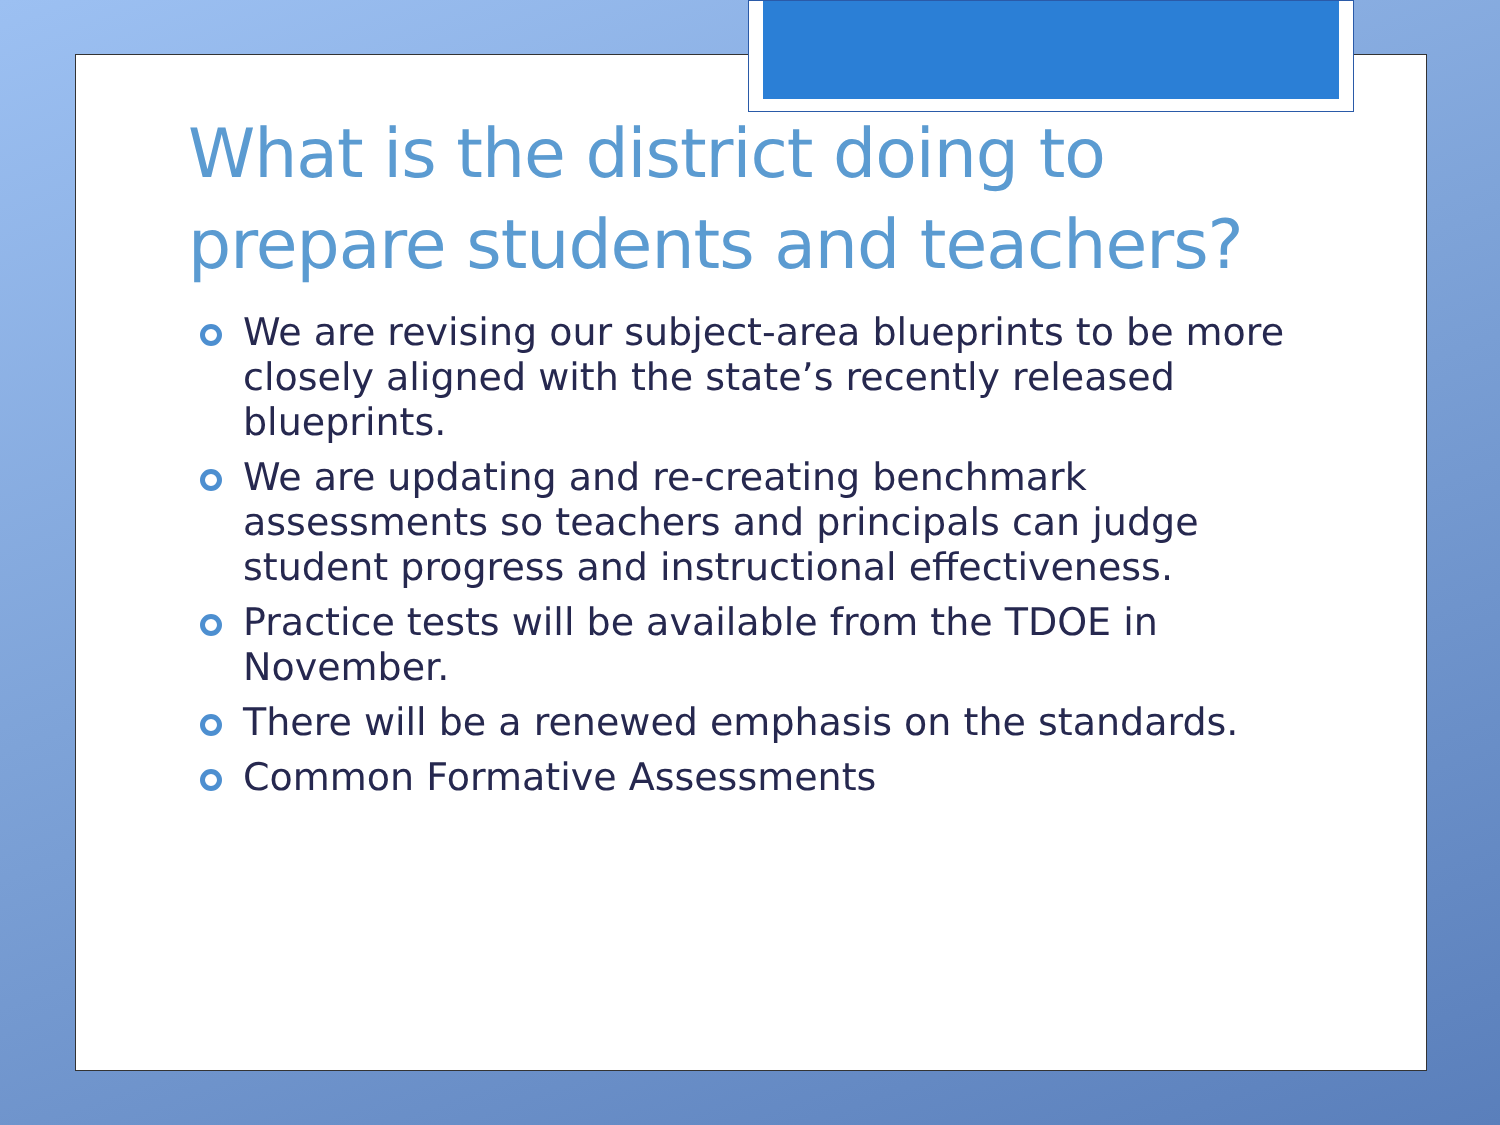What is the district doing to prepare students and teachers?
We are revising our subject-area blueprints to be more closely aligned with the state’s recently released blueprints.
We are updating and re-creating benchmark assessments so teachers and principals can judge student progress and instructional effectiveness.
Practice tests will be available from the TDOE in November.
There will be a renewed emphasis on the standards.
Common Formative Assessments